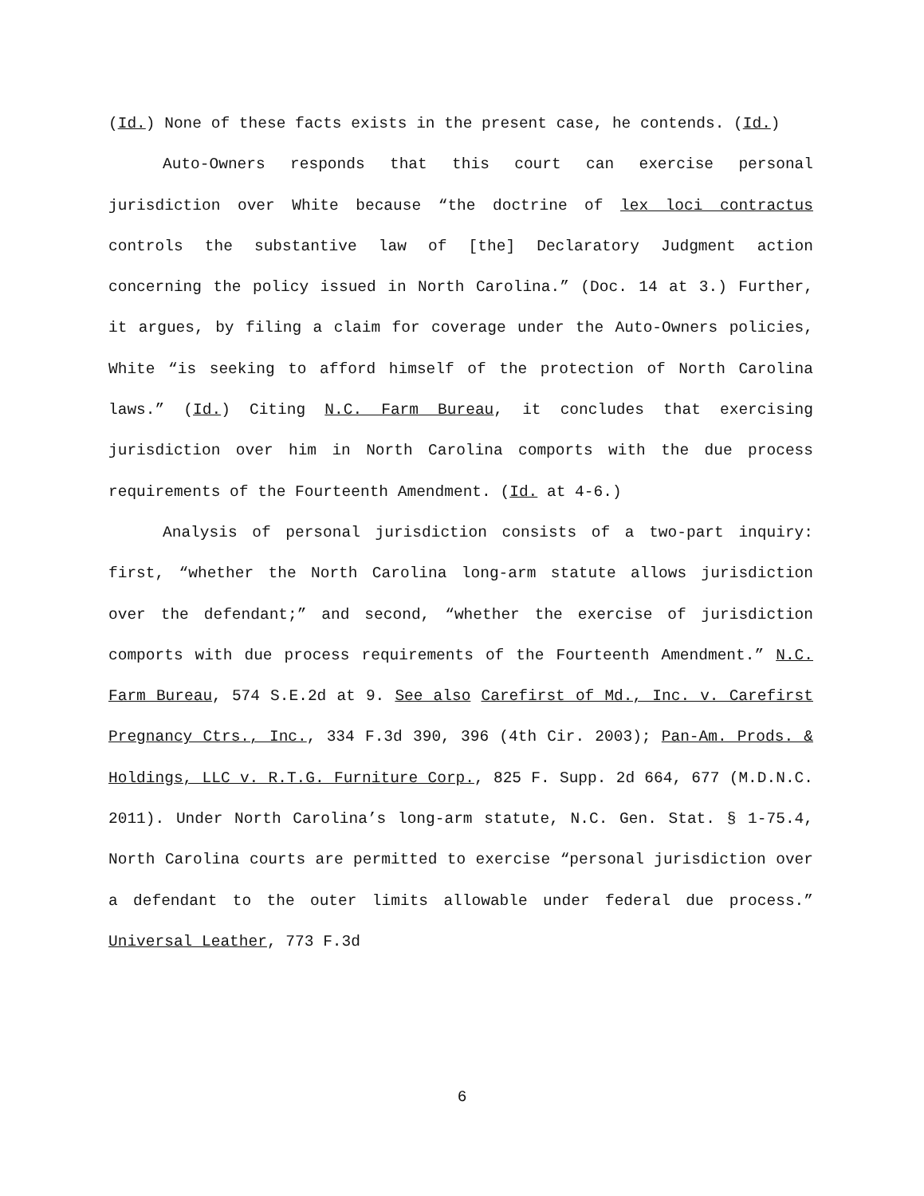(Id.) None of these facts exists in the present case, he contends. (Id.)
Auto-Owners responds that this court can exercise personal jurisdiction over White because “the doctrine of lex loci contractus controls the substantive law of [the] Declaratory Judgment action concerning the policy issued in North Carolina.” (Doc. 14 at 3.) Further, it argues, by filing a claim for coverage under the Auto-Owners policies, White “is seeking to afford himself of the protection of North Carolina laws.” (Id.) Citing N.C. Farm Bureau, it concludes that exercising jurisdiction over him in North Carolina comports with the due process requirements of the Fourteenth Amendment. (Id. at 4-6.)
Analysis of personal jurisdiction consists of a two-part inquiry: first, “whether the North Carolina long-arm statute allows jurisdiction over the defendant;” and second, “whether the exercise of jurisdiction comports with due process requirements of the Fourteenth Amendment.” N.C. Farm Bureau, 574 S.E.2d at 9. See also Carefirst of Md., Inc. v. Carefirst Pregnancy Ctrs., Inc., 334 F.3d 390, 396 (4th Cir. 2003); Pan-Am. Prods. & Holdings, LLC v. R.T.G. Furniture Corp., 825 F. Supp. 2d 664, 677 (M.D.N.C. 2011). Under North Carolina’s long-arm statute, N.C. Gen. Stat. § 1-75.4, North Carolina courts are permitted to exercise “personal jurisdiction over a defendant to the outer limits allowable under federal due process.” Universal Leather, 773 F.3d
6